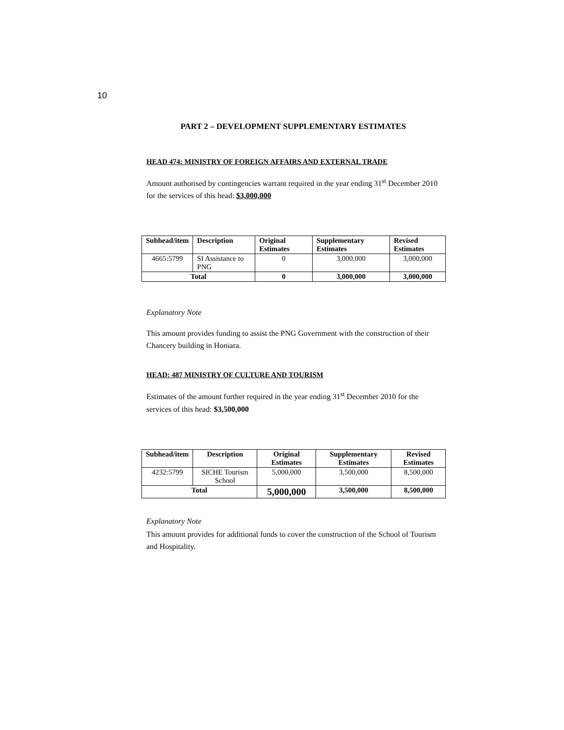10
PART 2 – DEVELOPMENT SUPPLEMENTARY ESTIMATES
HEAD 474: MINISTRY OF FOREIGN AFFAIRS AND EXTERNAL TRADE
Amount authorised by contingencies warrant required in the year ending 31<sup>st</sup> December 2010 for the services of this head: $3,000,000
| Subhead/item | Description | Original Estimates | Supplementary Estimates | Revised Estimates |
| --- | --- | --- | --- | --- |
| 4665:5799 | SI Assistance to PNG | 0 | 3,000,000 | 3,000,000 |
| Total | | 0 | 3,000,000 | 3,000,000 |
Explanatory Note
This amount provides funding to assist the PNG Government with the construction of their Chancery building in Honiara.
HEAD: 487 MINISTRY OF CULTURE AND TOURISM
Estimates of the amount further required in the year ending 31<sup>st</sup> December 2010 for the services of this head: $3,500,000
| Subhead/item | Description | Original Estimates | Supplementary Estimates | Revised Estimates |
| --- | --- | --- | --- | --- |
| 4232:5799 | SICHE Tourism School | 5,000,000 | 3,500,000 | 8,500,000 |
| Total | | 5,000,000 | 3,500,000 | 8,500,000 |
Explanatory Note
This amount provides for additional funds to cover the construction of the School of Tourism and Hospitality.